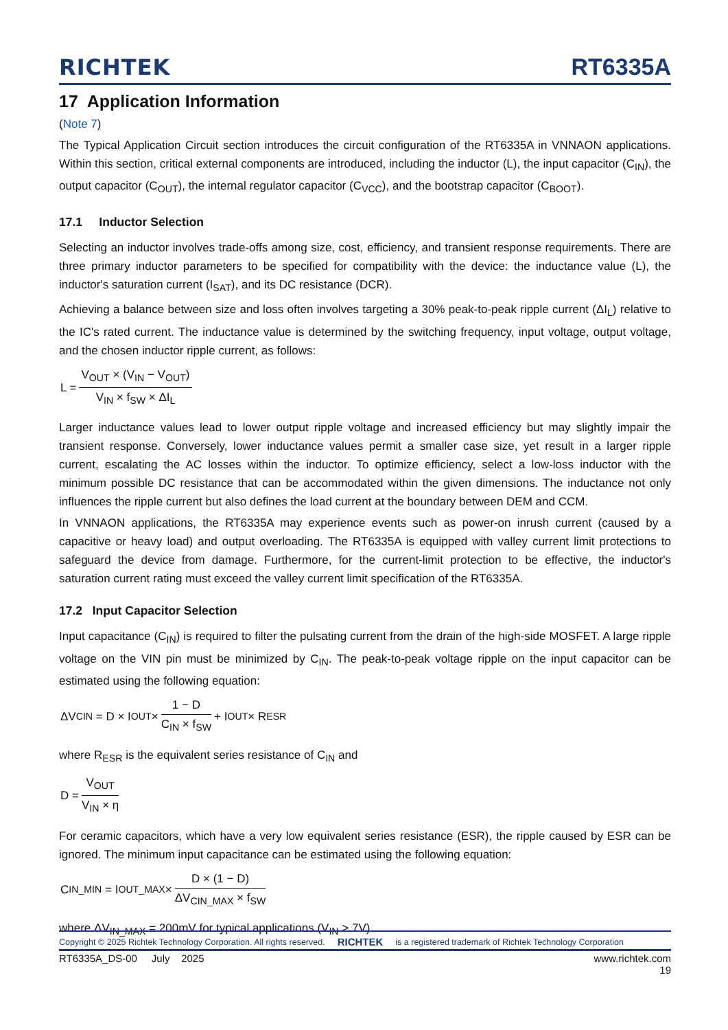RICHTEK RT6335A
17 Application Information
(Note 7)
The Typical Application Circuit section introduces the circuit configuration of the RT6335A in VNNAON applications. Within this section, critical external components are introduced, including the inductor (L), the input capacitor (C<sub>IN</sub>), the output capacitor (C<sub>OUT</sub>), the internal regulator capacitor (C<sub>VCC</sub>), and the bootstrap capacitor (C<sub>BOOT</sub>).
17.1 Inductor Selection
Selecting an inductor involves trade-offs among size, cost, efficiency, and transient response requirements. There are three primary inductor parameters to be specified for compatibility with the device: the inductance value (L), the inductor's saturation current (I<sub>SAT</sub>), and its DC resistance (DCR).
Achieving a balance between size and loss often involves targeting a 30% peak-to-peak ripple current (ΔI<sub>L</sub>) relative to the IC's rated current. The inductance value is determined by the switching frequency, input voltage, output voltage, and the chosen inductor ripple current, as follows:
L = V<sub>OUT</sub> × (V<sub>IN</sub> − V<sub>OUT</sub>) V<sub>IN</sub> × f<sub>SW</sub> × ΔI<sub>L</sub>
Larger inductance values lead to lower output ripple voltage and increased efficiency but may slightly impair the transient response. Conversely, lower inductance values permit a smaller case size, yet result in a larger ripple current, escalating the AC losses within the inductor. To optimize efficiency, select a low-loss inductor with the minimum possible DC resistance that can be accommodated within the given dimensions. The inductance not only influences the ripple current but also defines the load current at the boundary between DEM and CCM.
In VNNAON applications, the RT6335A may experience events such as power-on inrush current (caused by a capacitive or heavy load) and output overloading. The RT6335A is equipped with valley current limit protections to safeguard the device from damage. Furthermore, for the current-limit protection to be effective, the inductor's saturation current rating must exceed the valley current limit specification of the RT6335A.
17.2 Input Capacitor Selection
Input capacitance (C<sub>IN</sub>) is required to filter the pulsating current from the drain of the high-side MOSFET. A large ripple voltage on the VIN pin must be minimized by C<sub>IN</sub>. The peak-to-peak voltage ripple on the input capacitor can be estimated using the following equation:
ΔV<sub>CIN</sub> = D × I<sub>OUT</sub> × 1 − D C<sub>IN</sub> × f<sub>SW</sub> + I<sub>OUT</sub> × R<sub>ESR</sub>
where R<sub>ESR</sub> is the equivalent series resistance of C<sub>IN</sub> and
D = V<sub>OUT</sub> V<sub>IN</sub> × η
For ceramic capacitors, which have a very low equivalent series resistance (ESR), the ripple caused by ESR can be ignored. The minimum input capacitance can be estimated using the following equation:
C<sub>IN_MIN</sub> = I<sub>OUT_MAX</sub> × D × (1 − D) ΔV<sub>CIN_MAX</sub> × f<sub>SW</sub>
where ΔV<sub>IN_MAX</sub> = 200mV for typical applications (V<sub>IN</sub> > 7V)
Copyright © 2025 Richtek Technology Corporation. All rights reserved. RICHTEK is a registered trademark of Richtek Technology Corporation
RT6335A_DS-00 July 2025 www.richtek.com
19